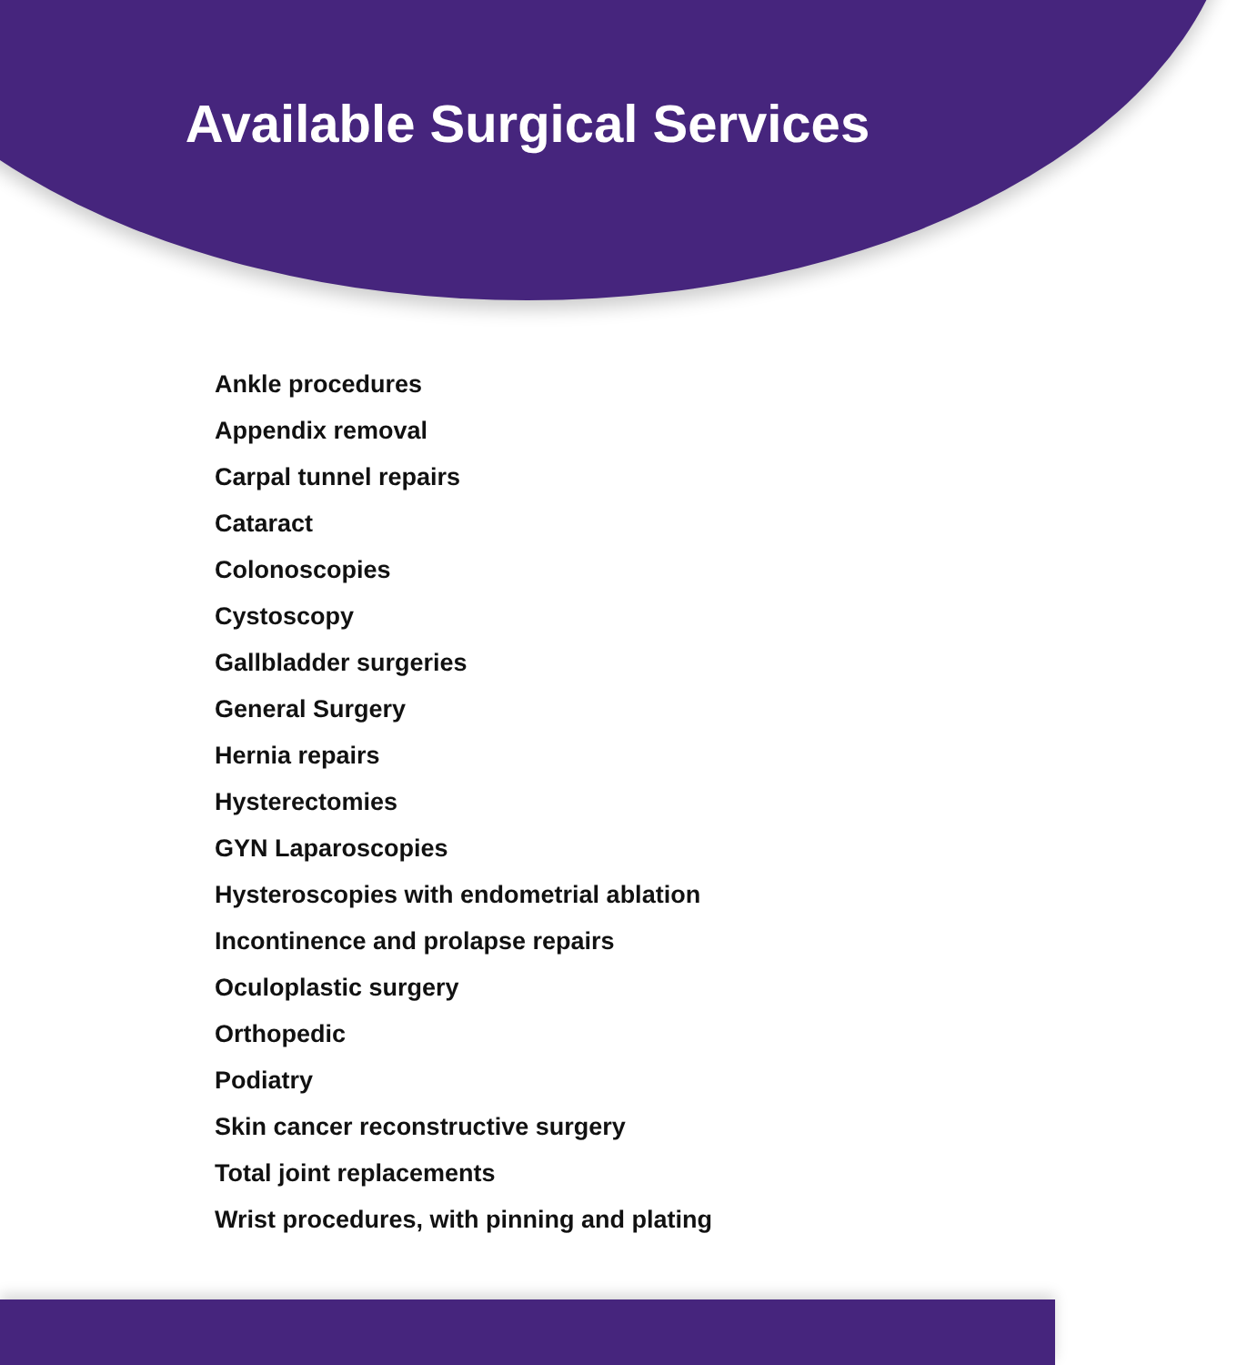Available Surgical Services
Ankle procedures
Appendix removal
Carpal tunnel repairs
Cataract
Colonoscopies
Cystoscopy
Gallbladder surgeries
General Surgery
Hernia repairs
Hysterectomies
GYN Laparoscopies
Hysteroscopies with endometrial ablation
Incontinence and prolapse repairs
Oculoplastic surgery
Orthopedic
Podiatry
Skin cancer reconstructive surgery
Total joint replacements
Wrist procedures, with pinning and plating